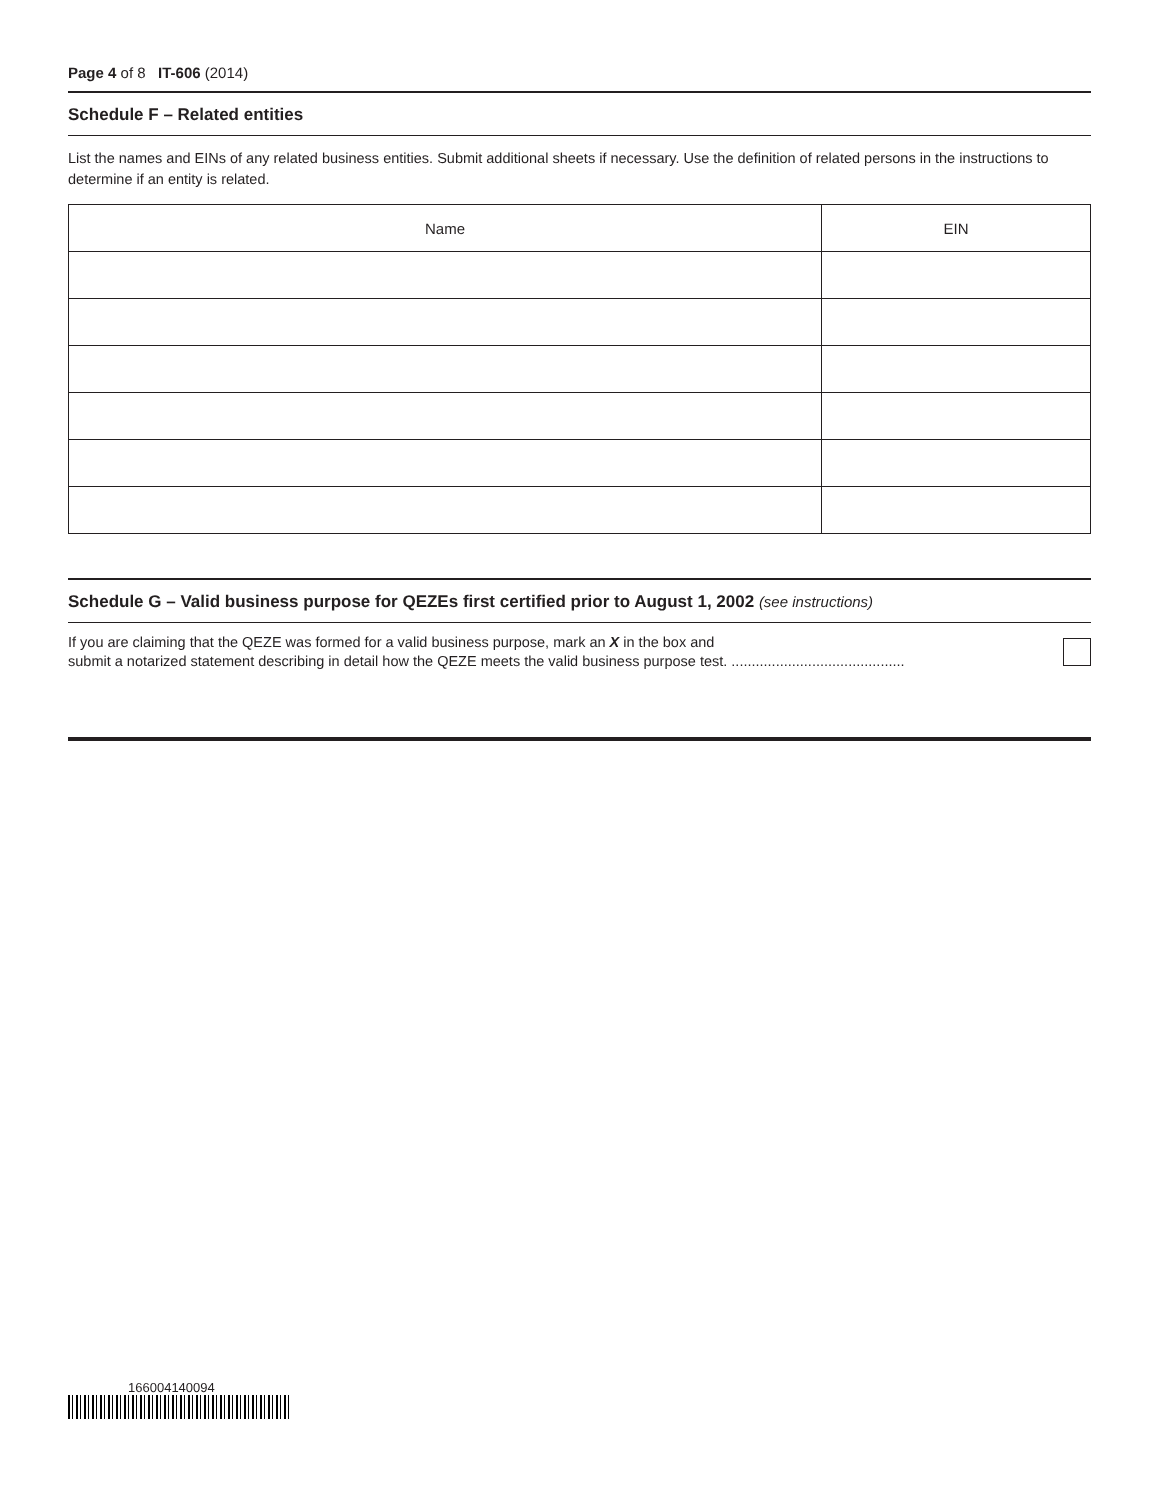Page 4 of 8 IT-606 (2014)
Schedule F – Related entities
List the names and EINs of any related business entities. Submit additional sheets if necessary. Use the definition of related persons in the instructions to determine if an entity is related.
| Name | EIN |
| --- | --- |
Schedule G – Valid business purpose for QEZEs first certified prior to August 1, 2002 (see instructions)
If you are claiming that the QEZE was formed for a valid business purpose, mark an X in the box and
submit a notarized statement describing in detail how the QEZE meets the valid business purpose test. ...........................................
166004140094